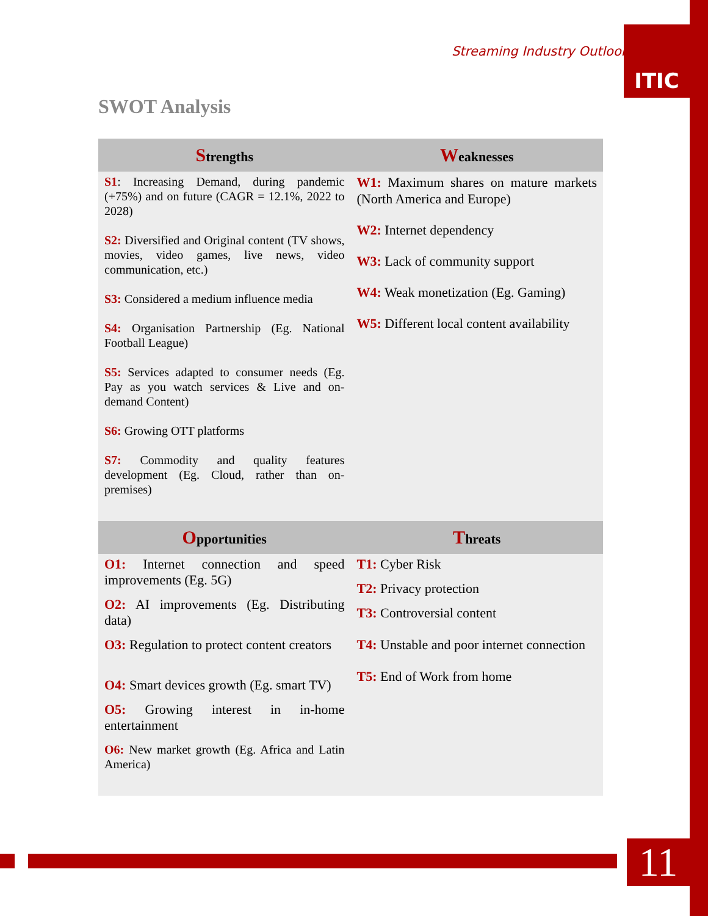Streaming Industry Outlook
ITIC
SWOT Analysis
| S trengths | W eaknesses |
| --- | --- |
| S1 : Increasing Demand, during pandemic (+75%) and on future (CAGR = 12.1%, 2022 to 2028) S2: Diversified and Original content (TV shows, movies, video games, live news, video communication, etc.) S3: Considered a medium influence media S4: Organisation Partnership (Eg. National Football League) S5: Services adapted to consumer needs (Eg. Pay as you watch services & Live and on-demand Content) S6: Growing OTT platforms S7: Commodity and quality features development (Eg. Cloud, rather than on-premises) | W1: Maximum shares on mature markets (North America and Europe) W2: Internet dependency W3: Lack of community support W4: Weak monetization (Eg. Gaming) W5: Different local content availability |
| O pportunities | T hreats |
| O1: Internet connection and speed improvements (Eg. 5G) O2: AI improvements (Eg. Distributing data) O3: Regulation to protect content creators O4: Smart devices growth (Eg. smart TV) O5: Growing interest in in-home entertainment O6: New market growth (Eg. Africa and Latin America) | T1: Cyber Risk T2: Privacy protection T3: Controversial content T4: Unstable and poor internet connection T5: End of Work from home |
11